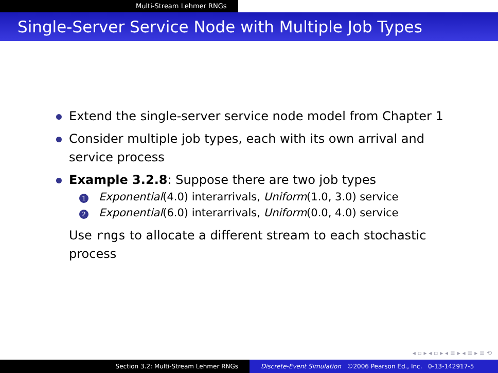Multi-Stream Lehmer RNGs
Single-Server Service Node with Multiple Job Types
Extend the single-server service node model from Chapter 1
Consider multiple job types, each with its own arrival and service process
Example 3.2.8: Suppose there are two job types
1 Exponential(4.0) interarrivals, Uniform(1.0, 3.0) service
2 Exponential(6.0) interarrivals, Uniform(0.0, 4.0) service
Use rngs to allocate a different stream to each stochastic process
◂ ▫ ▸ ◂ ▫ ▸ ◂ ≡ ▸ ◂ ≡ ▸ ≡ ⟲
Section 3.2: Multi-Stream Lehmer RNGs Discrete-Event Simulation ©2006 Pearson Ed., Inc. 0-13-142917-5